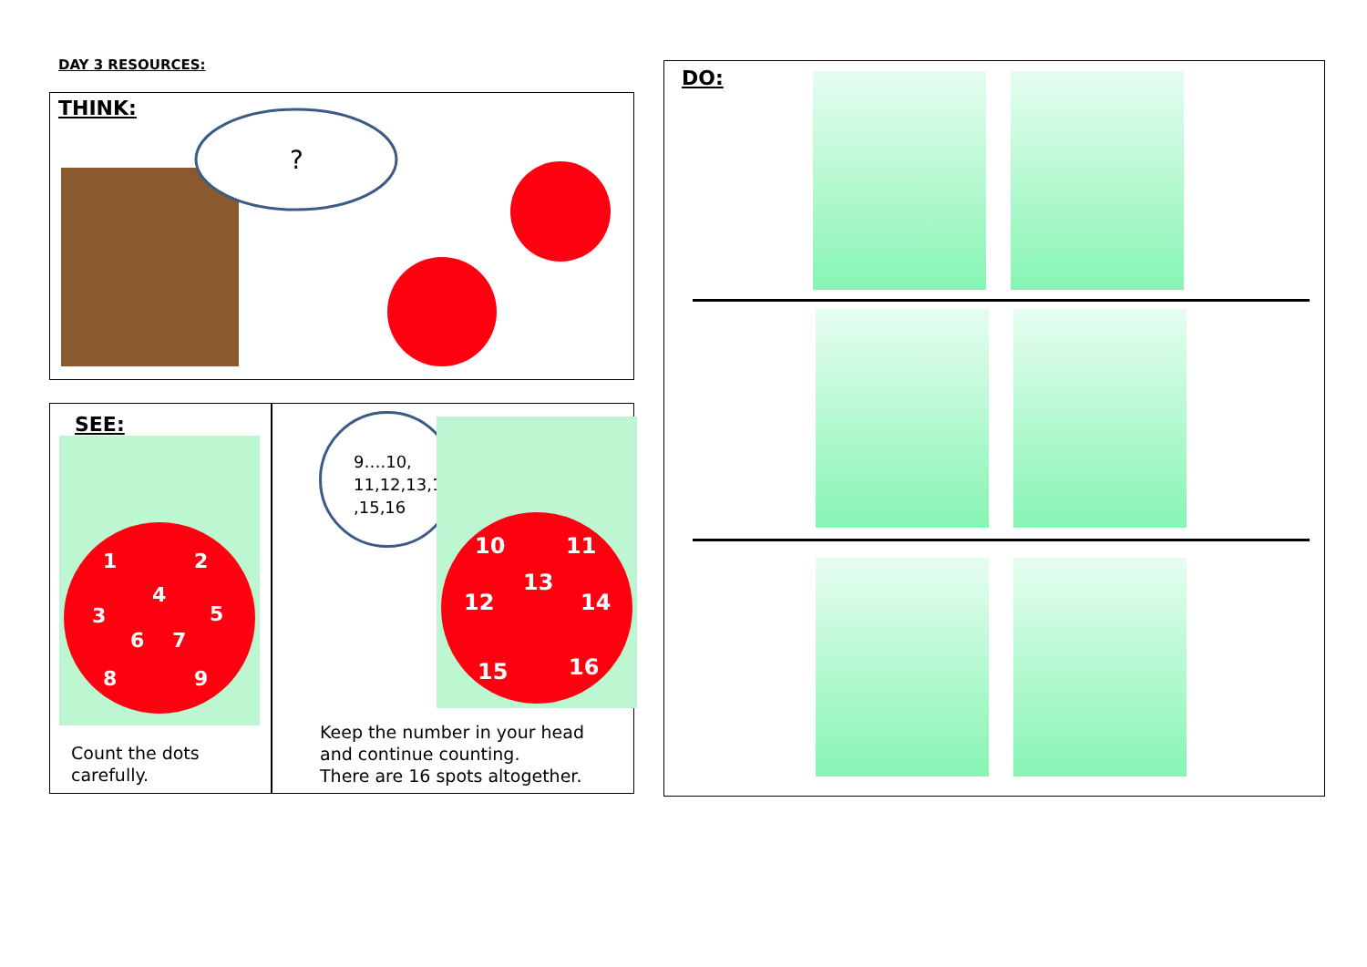DAY 3 RESOURCES:
THINK:
?
SEE:
1
2
3
4
5
6
7
8
9
Count the dots
carefully.
9….10,
11,12,13,14
,15,16
10
11
13
12
14
15
16
Keep the number in your head
and continue counting.
There are 16 spots altogether.
DO: